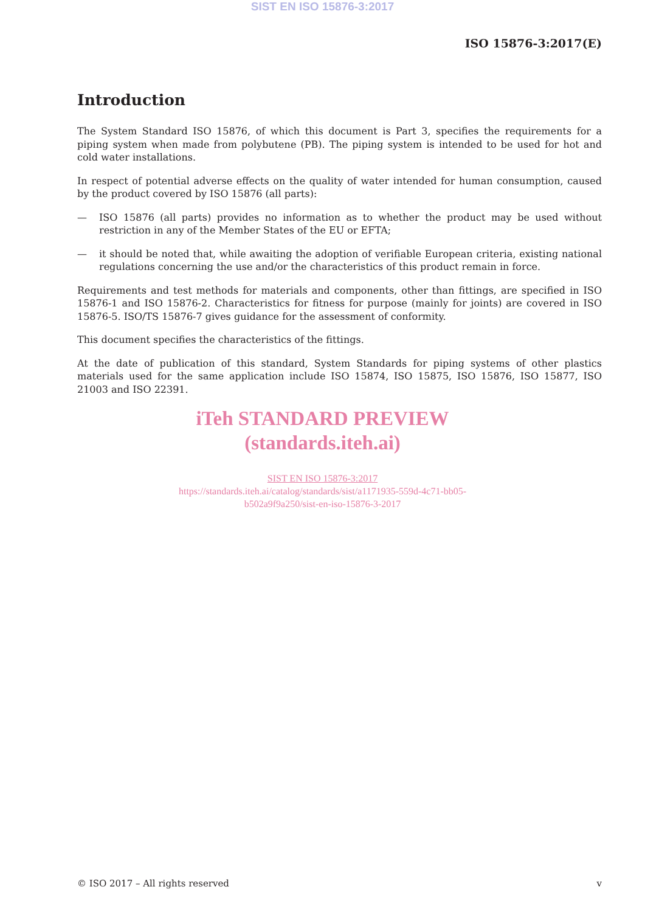SIST EN ISO 15876-3:2017
ISO 15876-3:2017(E)
Introduction
The System Standard ISO 15876, of which this document is Part 3, specifies the requirements for a piping system when made from polybutene (PB). The piping system is intended to be used for hot and cold water installations.
In respect of potential adverse effects on the quality of water intended for human consumption, caused by the product covered by ISO 15876 (all parts):
— ISO 15876 (all parts) provides no information as to whether the product may be used without restriction in any of the Member States of the EU or EFTA;
— it should be noted that, while awaiting the adoption of verifiable European criteria, existing national regulations concerning the use and/or the characteristics of this product remain in force.
Requirements and test methods for materials and components, other than fittings, are specified in ISO 15876-1 and ISO 15876-2. Characteristics for fitness for purpose (mainly for joints) are covered in ISO 15876-5. ISO/TS 15876-7 gives guidance for the assessment of conformity.
This document specifies the characteristics of the fittings.
At the date of publication of this standard, System Standards for piping systems of other plastics materials used for the same application include ISO 15874, ISO 15875, ISO 15876, ISO 15877, ISO 21003 and ISO 22391.
iTeh STANDARD PREVIEW
(standards.iteh.ai)
SIST EN ISO 15876-3:2017
https://standards.iteh.ai/catalog/standards/sist/a1171935-559d-4c71-bb05-
b502a9f9a250/sist-en-iso-15876-3-2017
© ISO 2017 – All rights reserved v